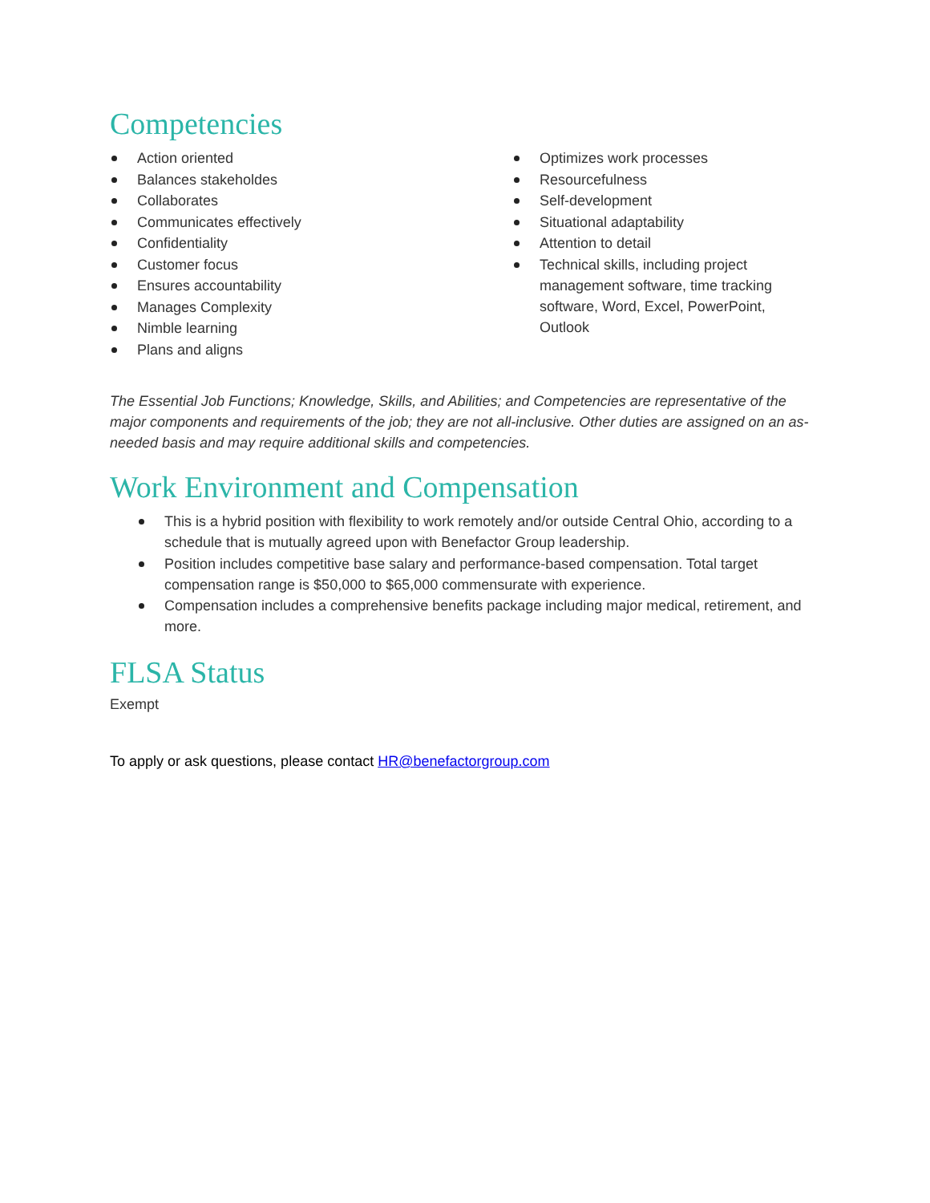Competencies
Action oriented
Balances stakeholdes
Collaborates
Communicates effectively
Confidentiality
Customer focus
Ensures accountability
Manages Complexity
Nimble learning
Plans and aligns
Optimizes work processes
Resourcefulness
Self-development
Situational adaptability
Attention to detail
Technical skills, including project management software, time tracking software, Word, Excel, PowerPoint, Outlook
The Essential Job Functions; Knowledge, Skills, and Abilities; and Competencies are representative of the major components and requirements of the job; they are not all-inclusive. Other duties are assigned on an as-needed basis and may require additional skills and competencies.
Work Environment and Compensation
This is a hybrid position with flexibility to work remotely and/or outside Central Ohio, according to a schedule that is mutually agreed upon with Benefactor Group leadership.
Position includes competitive base salary and performance-based compensation. Total target compensation range is $50,000 to $65,000 commensurate with experience.
Compensation includes a comprehensive benefits package including major medical, retirement, and more.
FLSA Status
Exempt
To apply or ask questions, please contact HR@benefactorgroup.com